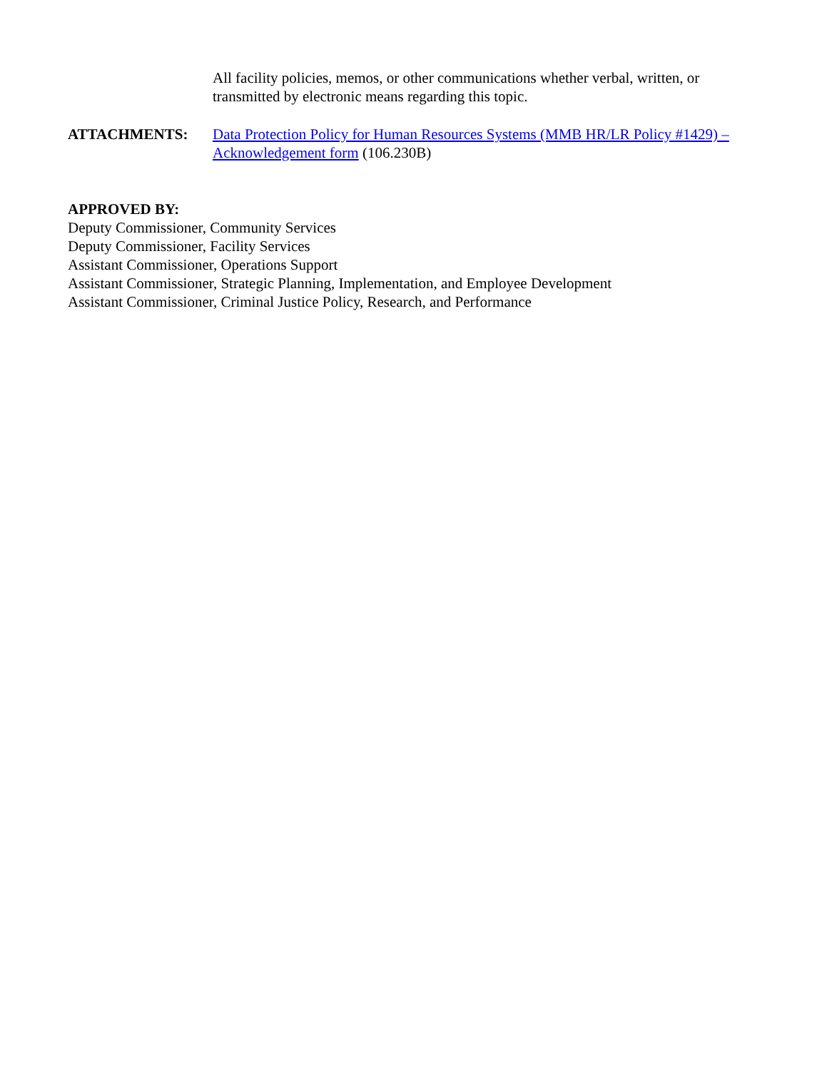All facility policies, memos, or other communications whether verbal, written, or transmitted by electronic means regarding this topic.
ATTACHMENTS: Data Protection Policy for Human Resources Systems (MMB HR/LR Policy #1429) – Acknowledgement form (106.230B)
APPROVED BY:
Deputy Commissioner, Community Services
Deputy Commissioner, Facility Services
Assistant Commissioner, Operations Support
Assistant Commissioner, Strategic Planning, Implementation, and Employee Development
Assistant Commissioner, Criminal Justice Policy, Research, and Performance